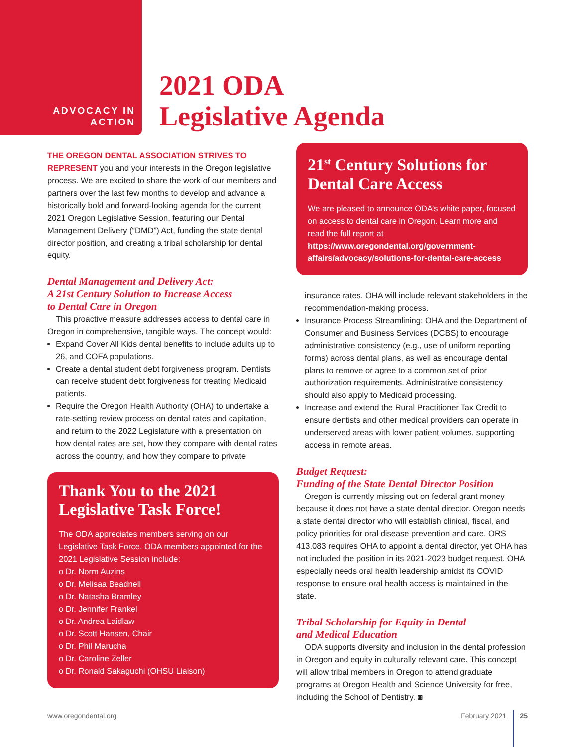ADVOCACY IN ACTION
2021 ODA
Legislative Agenda
THE OREGON DENTAL ASSOCIATION STRIVES TO REPRESENT you and your interests in the Oregon legislative process. We are excited to share the work of our members and partners over the last few months to develop and advance a historically bold and forward-looking agenda for the current 2021 Oregon Legislative Session, featuring our Dental Management Delivery (“DMD”) Act, funding the state dental director position, and creating a tribal scholarship for dental equity.
Dental Management and Delivery Act:
A 21st Century Solution to Increase Access
to Dental Care in Oregon
This proactive measure addresses access to dental care in Oregon in comprehensive, tangible ways. The concept would:
Expand Cover All Kids dental benefits to include adults up to 26, and COFA populations.
Create a dental student debt forgiveness program. Dentists can receive student debt forgiveness for treating Medicaid patients.
Require the Oregon Health Authority (OHA) to undertake a rate-setting review process on dental rates and capitation, and return to the 2022 Legislature with a presentation on how dental rates are set, how they compare with dental rates across the country, and how they compare to private
Thank You to the 2021 Legislative Task Force!
The ODA appreciates members serving on our Legislative Task Force. ODA members appointed for the 2021 Legislative Session include:
o Dr. Norm Auzins
o Dr. Melisaa Beadnell
o Dr. Natasha Bramley
o Dr. Jennifer Frankel
o Dr. Andrea Laidlaw
o Dr. Scott Hansen, Chair
o Dr. Phil Marucha
o Dr. Caroline Zeller
o Dr. Ronald Sakaguchi (OHSU Liaison)
21<sup>st</sup> Century Solutions for Dental Care Access
We are pleased to announce ODA’s white paper, focused on access to dental care in Oregon. Learn more and read the full report at https://www.oregondental.org/government-affairs/advocacy/solutions-for-dental-care-access
insurance rates. OHA will include relevant stakeholders in the recommendation-making process.
Insurance Process Streamlining: OHA and the Department of Consumer and Business Services (DCBS) to encourage administrative consistency (e.g., use of uniform reporting forms) across dental plans, as well as encourage dental plans to remove or agree to a common set of prior authorization requirements. Administrative consistency should also apply to Medicaid processing.
Increase and extend the Rural Practitioner Tax Credit to ensure dentists and other medical providers can operate in underserved areas with lower patient volumes, supporting access in remote areas.
Budget Request:
Funding of the State Dental Director Position
Oregon is currently missing out on federal grant money because it does not have a state dental director. Oregon needs a state dental director who will establish clinical, fiscal, and policy priorities for oral disease prevention and care. ORS 413.083 requires OHA to appoint a dental director, yet OHA has not included the position in its 2021-2023 budget request. OHA especially needs oral health leadership amidst its COVID response to ensure oral health access is maintained in the state.
Tribal Scholarship for Equity in Dental
and Medical Education
ODA supports diversity and inclusion in the dental profession in Oregon and equity in culturally relevant care. This concept will allow tribal members in Oregon to attend graduate programs at Oregon Health and Science University for free, including the School of Dentistry. ◙
www.oregondental.org February 2021 25